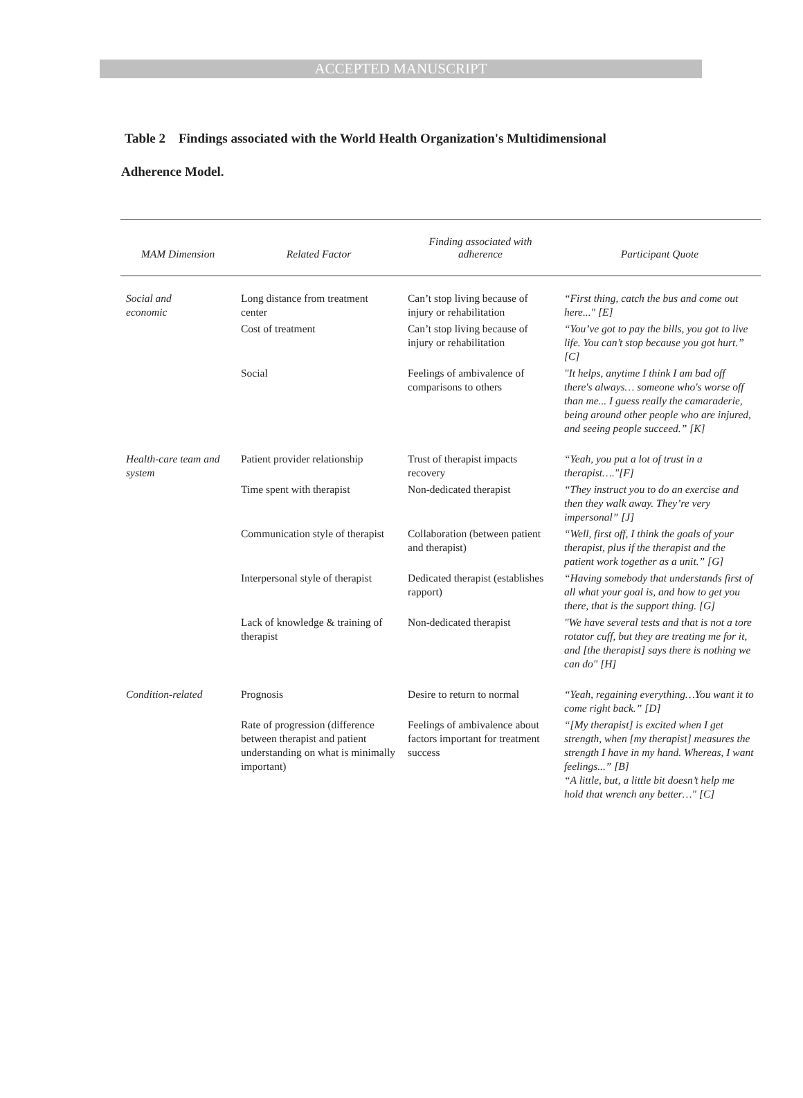ACCEPTED MANUSCRIPT
Table 2 Findings associated with the World Health Organization's Multidimensional
Adherence Model.
| MAM Dimension | Related Factor | Finding associated with adherence | Participant Quote |
| --- | --- | --- | --- |
| Social and economic | Long distance from treatment center | Can’t stop living because of injury or rehabilitation | “First thing, catch the bus and come out here..." [E] |
| | Cost of treatment | Can’t stop living because of injury or rehabilitation | “You’ve got to pay the bills, you got to live life. You can’t stop because you got hurt.” [C] |
| | Social | Feelings of ambivalence of comparisons to others | "It helps, anytime I think I am bad off there's always… someone who's worse off than me... I guess really the camaraderie, being around other people who are injured, and seeing people succeed.” [K] |
| Health-care team and system | Patient provider relationship | Trust of therapist impacts recovery | “Yeah, you put a lot of trust in a therapist…."[F] |
| | Time spent with therapist | Non-dedicated therapist | “They instruct you to do an exercise and then they walk away. They’re very impersonal” [J] |
| | Communication style of therapist | Collaboration (between patient and therapist) | “Well, first off, I think the goals of your therapist, plus if the therapist and the patient work together as a unit.” [G] |
| | Interpersonal style of therapist | Dedicated therapist (establishes rapport) | “Having somebody that understands first of all what your goal is, and how to get you there, that is the support thing. [G] |
| | Lack of knowledge & training of therapist | Non-dedicated therapist | "We have several tests and that is not a tore rotator cuff, but they are treating me for it, and [the therapist] says there is nothing we can do" [H] |
| Condition-related | Prognosis | Desire to return to normal | “Yeah, regaining everything…You want it to come right back.” [D] |
| | Rate of progression (difference between therapist and patient understanding on what is minimally important) | Feelings of ambivalence about factors important for treatment success | “[My therapist] is excited when I get strength, when [my therapist] measures the strength I have in my hand. Whereas, I want feelings...” [B] “A little, but, a little bit doesn’t help me hold that wrench any better…" [C] |